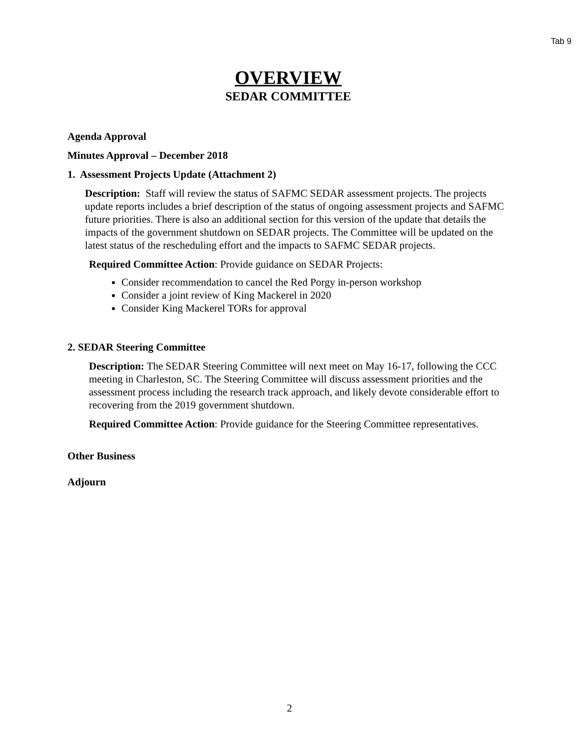Tab 9
OVERVIEW
SEDAR COMMITTEE
Agenda Approval
Minutes Approval – December 2018
1. Assessment Projects Update (Attachment 2)
Description: Staff will review the status of SAFMC SEDAR assessment projects. The projects update reports includes a brief description of the status of ongoing assessment projects and SAFMC future priorities. There is also an additional section for this version of the update that details the impacts of the government shutdown on SEDAR projects. The Committee will be updated on the latest status of the rescheduling effort and the impacts to SAFMC SEDAR projects.
Required Committee Action: Provide guidance on SEDAR Projects:
Consider recommendation to cancel the Red Porgy in-person workshop
Consider a joint review of King Mackerel in 2020
Consider King Mackerel TORs for approval
2. SEDAR Steering Committee
Description: The SEDAR Steering Committee will next meet on May 16-17, following the CCC meeting in Charleston, SC. The Steering Committee will discuss assessment priorities and the assessment process including the research track approach, and likely devote considerable effort to recovering from the 2019 government shutdown.
Required Committee Action: Provide guidance for the Steering Committee representatives.
Other Business
Adjourn
2